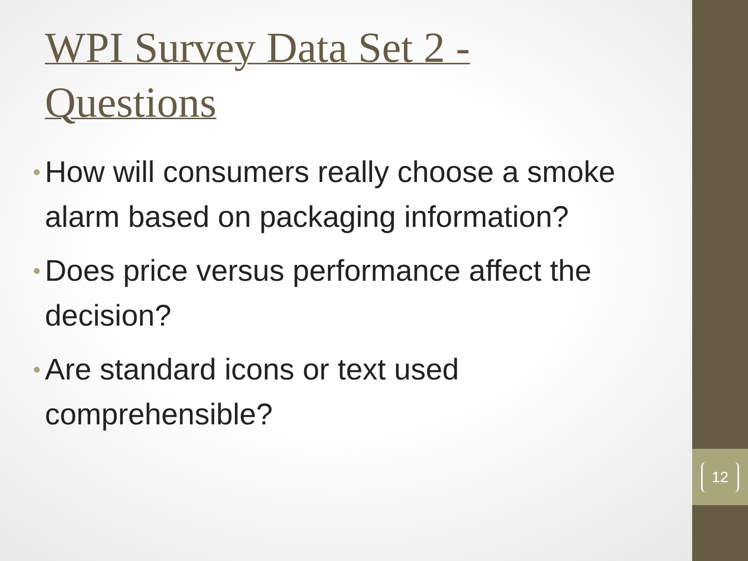12
WPI Survey Data Set 2 -
Questions
• How will consumers really choose a smoke alarm based on packaging information?
• Does price versus performance affect the decision?
• Are standard icons or text used comprehensible?